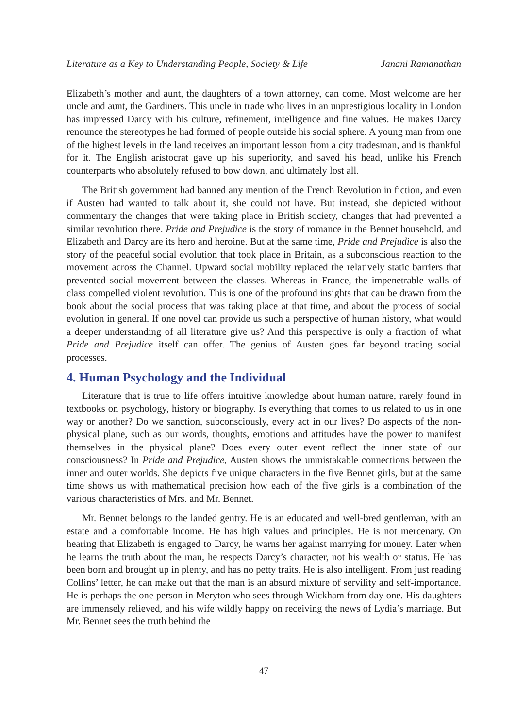Literature as a Key to Understanding People, Society & Life Janani Ramanathan
Elizabeth’s mother and aunt, the daughters of a town attorney, can come. Most welcome are her uncle and aunt, the Gardiners. This uncle in trade who lives in an unprestigious locality in London has impressed Darcy with his culture, refinement, intelligence and fine values. He makes Darcy renounce the stereotypes he had formed of people outside his social sphere. A young man from one of the highest levels in the land receives an important lesson from a city tradesman, and is thankful for it. The English aristocrat gave up his superiority, and saved his head, unlike his French counterparts who absolutely refused to bow down, and ultimately lost all.
The British government had banned any mention of the French Revolution in fiction, and even if Austen had wanted to talk about it, she could not have. But instead, she depicted without commentary the changes that were taking place in British society, changes that had prevented a similar revolution there. Pride and Prejudice is the story of romance in the Bennet household, and Elizabeth and Darcy are its hero and heroine. But at the same time, Pride and Prejudice is also the story of the peaceful social evolution that took place in Britain, as a subconscious reaction to the movement across the Channel. Upward social mobility replaced the relatively static barriers that prevented social movement between the classes. Whereas in France, the impenetrable walls of class compelled violent revolution. This is one of the profound insights that can be drawn from the book about the social process that was taking place at that time, and about the process of social evolution in general. If one novel can provide us such a perspective of human history, what would a deeper understanding of all literature give us? And this perspective is only a fraction of what Pride and Prejudice itself can offer. The genius of Austen goes far beyond tracing social processes.
4. Human Psychology and the Individual
Literature that is true to life offers intuitive knowledge about human nature, rarely found in textbooks on psychology, history or biography. Is everything that comes to us related to us in one way or another? Do we sanction, subconsciously, every act in our lives? Do aspects of the non-physical plane, such as our words, thoughts, emotions and attitudes have the power to manifest themselves in the physical plane? Does every outer event reflect the inner state of our consciousness? In Pride and Prejudice, Austen shows the unmistakable connections between the inner and outer worlds. She depicts five unique characters in the five Bennet girls, but at the same time shows us with mathematical precision how each of the five girls is a combination of the various characteristics of Mrs. and Mr. Bennet.
Mr. Bennet belongs to the landed gentry. He is an educated and well-bred gentleman, with an estate and a comfortable income. He has high values and principles. He is not mercenary. On hearing that Elizabeth is engaged to Darcy, he warns her against marrying for money. Later when he learns the truth about the man, he respects Darcy’s character, not his wealth or status. He has been born and brought up in plenty, and has no petty traits. He is also intelligent. From just reading Collins’ letter, he can make out that the man is an absurd mixture of servility and self-importance. He is perhaps the one person in Meryton who sees through Wickham from day one. His daughters are immensely relieved, and his wife wildly happy on receiving the news of Lydia’s marriage. But Mr. Bennet sees the truth behind the
47